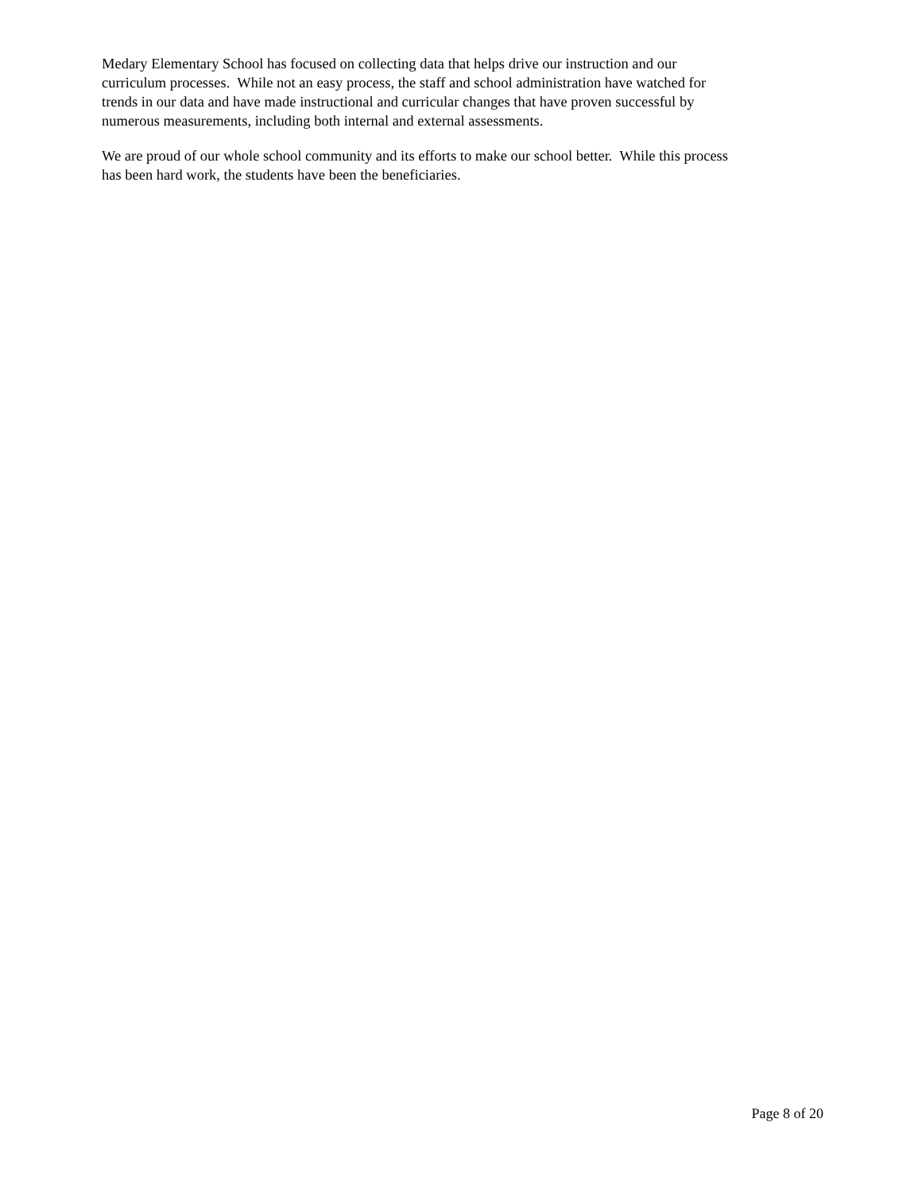Medary Elementary School has focused on collecting data that helps drive our instruction and our
curriculum processes. While not an easy process, the staff and school administration have watched for
trends in our data and have made instructional and curricular changes that have proven successful by
numerous measurements, including both internal and external assessments.
We are proud of our whole school community and its efforts to make our school better. While this process
has been hard work, the students have been the beneficiaries.
Page 8 of 20